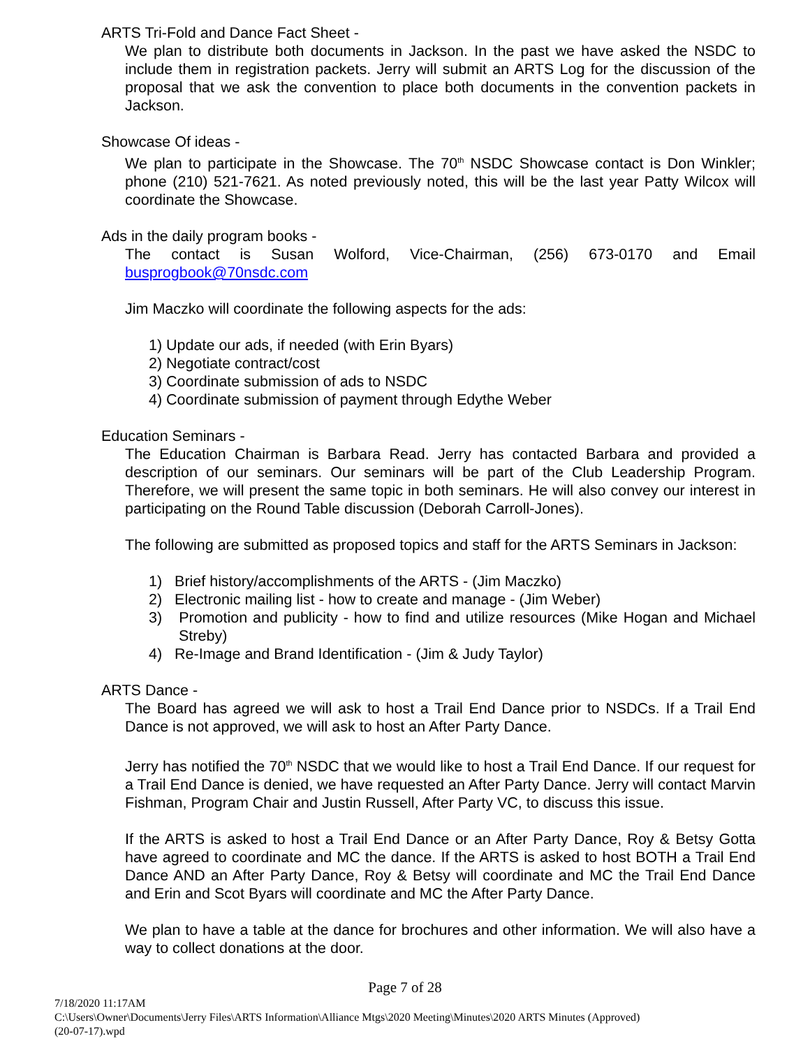ARTS Tri-Fold and Dance Fact Sheet -
We plan to distribute both documents in Jackson. In the past we have asked the NSDC to include them in registration packets. Jerry will submit an ARTS Log for the discussion of the proposal that we ask the convention to place both documents in the convention packets in Jackson.
Showcase Of ideas -
We plan to participate in the Showcase. The 70<sup>th</sup> NSDC Showcase contact is Don Winkler; phone (210) 521-7621. As noted previously noted, this will be the last year Patty Wilcox will coordinate the Showcase.
Ads in the daily program books -
The contact is Susan Wolford, Vice-Chairman, (256) 673-0170 and Email busprogbook@70nsdc.com
Jim Maczko will coordinate the following aspects for the ads:
1) Update our ads, if needed (with Erin Byars)
2) Negotiate contract/cost
3) Coordinate submission of ads to NSDC
4) Coordinate submission of payment through Edythe Weber
Education Seminars -
The Education Chairman is Barbara Read. Jerry has contacted Barbara and provided a description of our seminars. Our seminars will be part of the Club Leadership Program. Therefore, we will present the same topic in both seminars. He will also convey our interest in participating on the Round Table discussion (Deborah Carroll-Jones).
The following are submitted as proposed topics and staff for the ARTS Seminars in Jackson:
1) Brief history/accomplishments of the ARTS - (Jim Maczko)
2) Electronic mailing list - how to create and manage - (Jim Weber)
3) Promotion and publicity - how to find and utilize resources (Mike Hogan and Michael Streby)
4) Re-Image and Brand Identification - (Jim & Judy Taylor)
ARTS Dance -
The Board has agreed we will ask to host a Trail End Dance prior to NSDCs. If a Trail End Dance is not approved, we will ask to host an After Party Dance.
Jerry has notified the 70<sup>th</sup> NSDC that we would like to host a Trail End Dance. If our request for a Trail End Dance is denied, we have requested an After Party Dance. Jerry will contact Marvin Fishman, Program Chair and Justin Russell, After Party VC, to discuss this issue.
If the ARTS is asked to host a Trail End Dance or an After Party Dance, Roy & Betsy Gotta have agreed to coordinate and MC the dance. If the ARTS is asked to host BOTH a Trail End Dance AND an After Party Dance, Roy & Betsy will coordinate and MC the Trail End Dance and Erin and Scot Byars will coordinate and MC the After Party Dance.
We plan to have a table at the dance for brochures and other information. We will also have a way to collect donations at the door.
Page 7 of 28
7/18/2020 11:17AM
C:\Users\Owner\Documents\Jerry Files\ARTS Information\Alliance Mtgs\2020 Meeting\Minutes\2020 ARTS Minutes (Approved)
(20-07-17).wpd